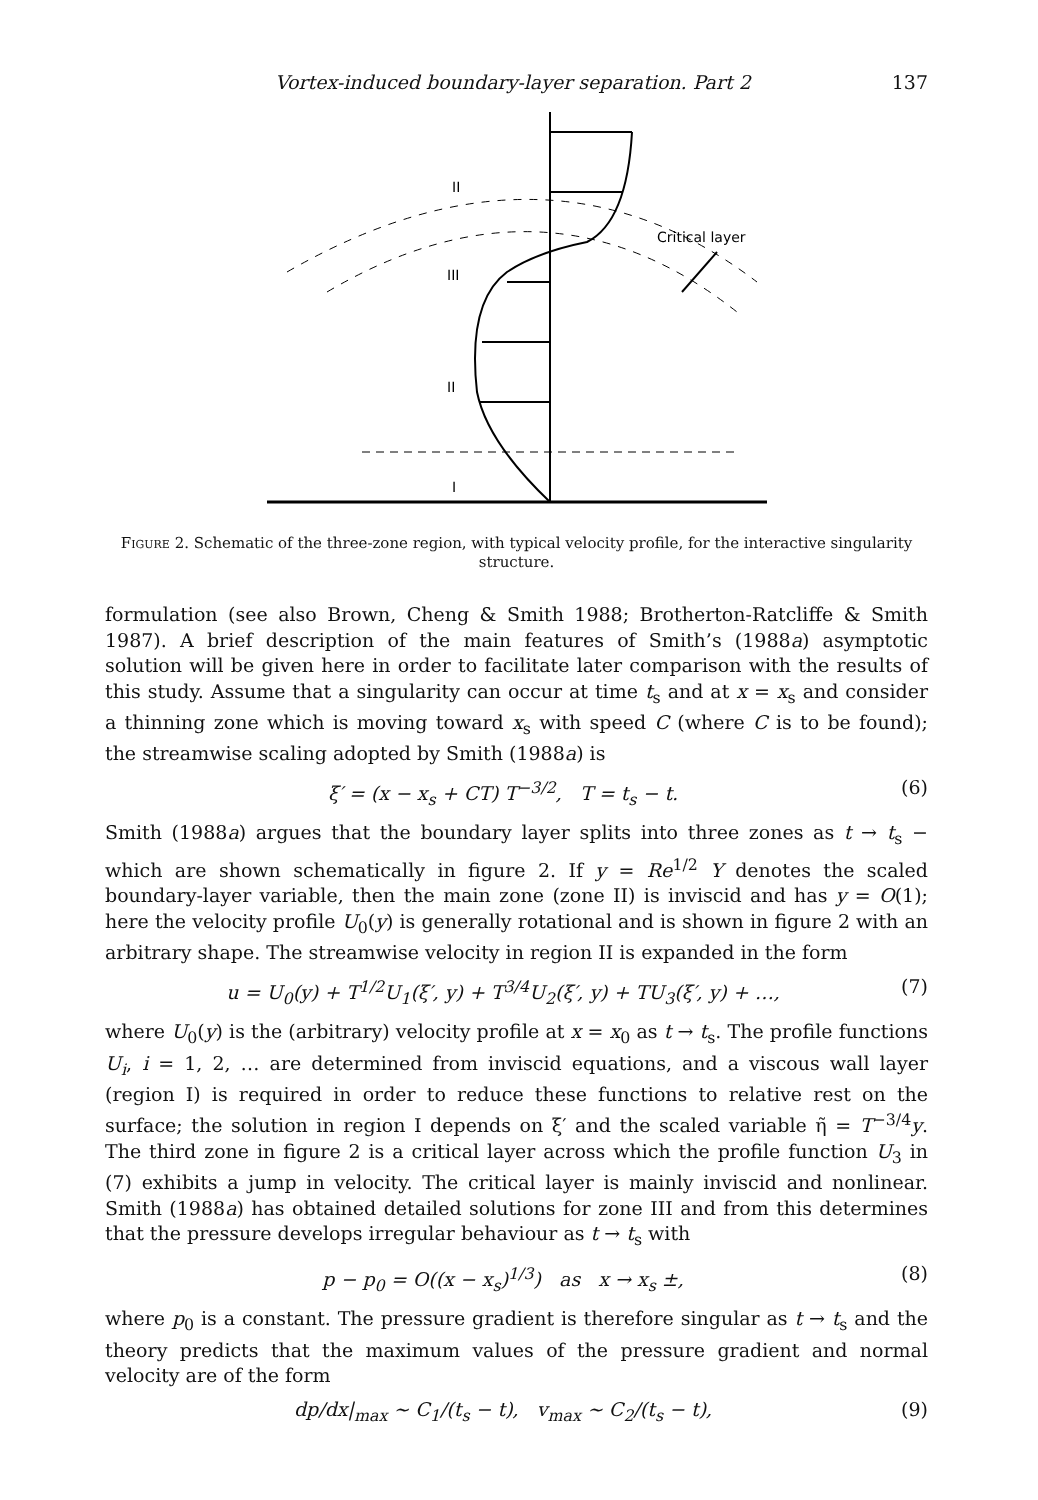Vortex-induced boundary-layer separation. Part 2 137
II
III
II
I
Critical layer
Figure 2. Schematic of the three-zone region, with typical velocity profile, for the interactive singularity structure.
formulation (see also Brown, Cheng & Smith 1988; Brotherton-Ratcliffe & Smith 1987). A brief description of the main features of Smith’s (1988a) asymptotic solution will be given here in order to facilitate later comparison with the results of this study. Assume that a singularity can occur at time t<sub>s</sub> and at x = x<sub>s</sub> and consider a thinning zone which is moving toward x<sub>s</sub> with speed C (where C is to be found); the streamwise scaling adopted by Smith (1988a) is
ξ′ = (x − x<sub>s</sub> + CT) T<sup>−3/2</sup>, T = t<sub>s</sub> − t. (6)
Smith (1988a) argues that the boundary layer splits into three zones as t → t<sub>s</sub> − which are shown schematically in figure 2. If y = Re<sup>1/2</sup> Y denotes the scaled boundary-layer variable, then the main zone (zone II) is inviscid and has y = O(1); here the velocity profile U<sub>0</sub>(y) is generally rotational and is shown in figure 2 with an arbitrary shape. The streamwise velocity in region II is expanded in the form
u = U<sub>0</sub>(y) + T<sup>1/2</sup>U<sub>1</sub>(ξ′, y) + T<sup>3/4</sup>U<sub>2</sub>(ξ′, y) + TU<sub>3</sub>(ξ′, y) + …, (7)
where U<sub>0</sub>(y) is the (arbitrary) velocity profile at x = x<sub>0</sub> as t → t<sub>s</sub>. The profile functions U<sub>i</sub>, i = 1, 2, … are determined from inviscid equations, and a viscous wall layer (region I) is required in order to reduce these functions to relative rest on the surface; the solution in region I depends on ξ′ and the scaled variable η̃ = T<sup>−3/4</sup>y. The third zone in figure 2 is a critical layer across which the profile function U<sub>3</sub> in (7) exhibits a jump in velocity. The critical layer is mainly inviscid and nonlinear. Smith (1988a) has obtained detailed solutions for zone III and from this determines that the pressure develops irregular behaviour as t → t<sub>s</sub> with
p − p<sub>0</sub> = O((x − x<sub>s</sub>)<sup>1/3</sup>) as x → x<sub>s</sub> ±, (8)
where p<sub>0</sub> is a constant. The pressure gradient is therefore singular as t → t<sub>s</sub> and the theory predicts that the maximum values of the pressure gradient and normal velocity are of the form
dp/dx|<sub>max</sub> ~ C<sub>1</sub>/(t<sub>s</sub> − t), v<sub>max</sub> ~ C<sub>2</sub>/(t<sub>s</sub> − t), (9)